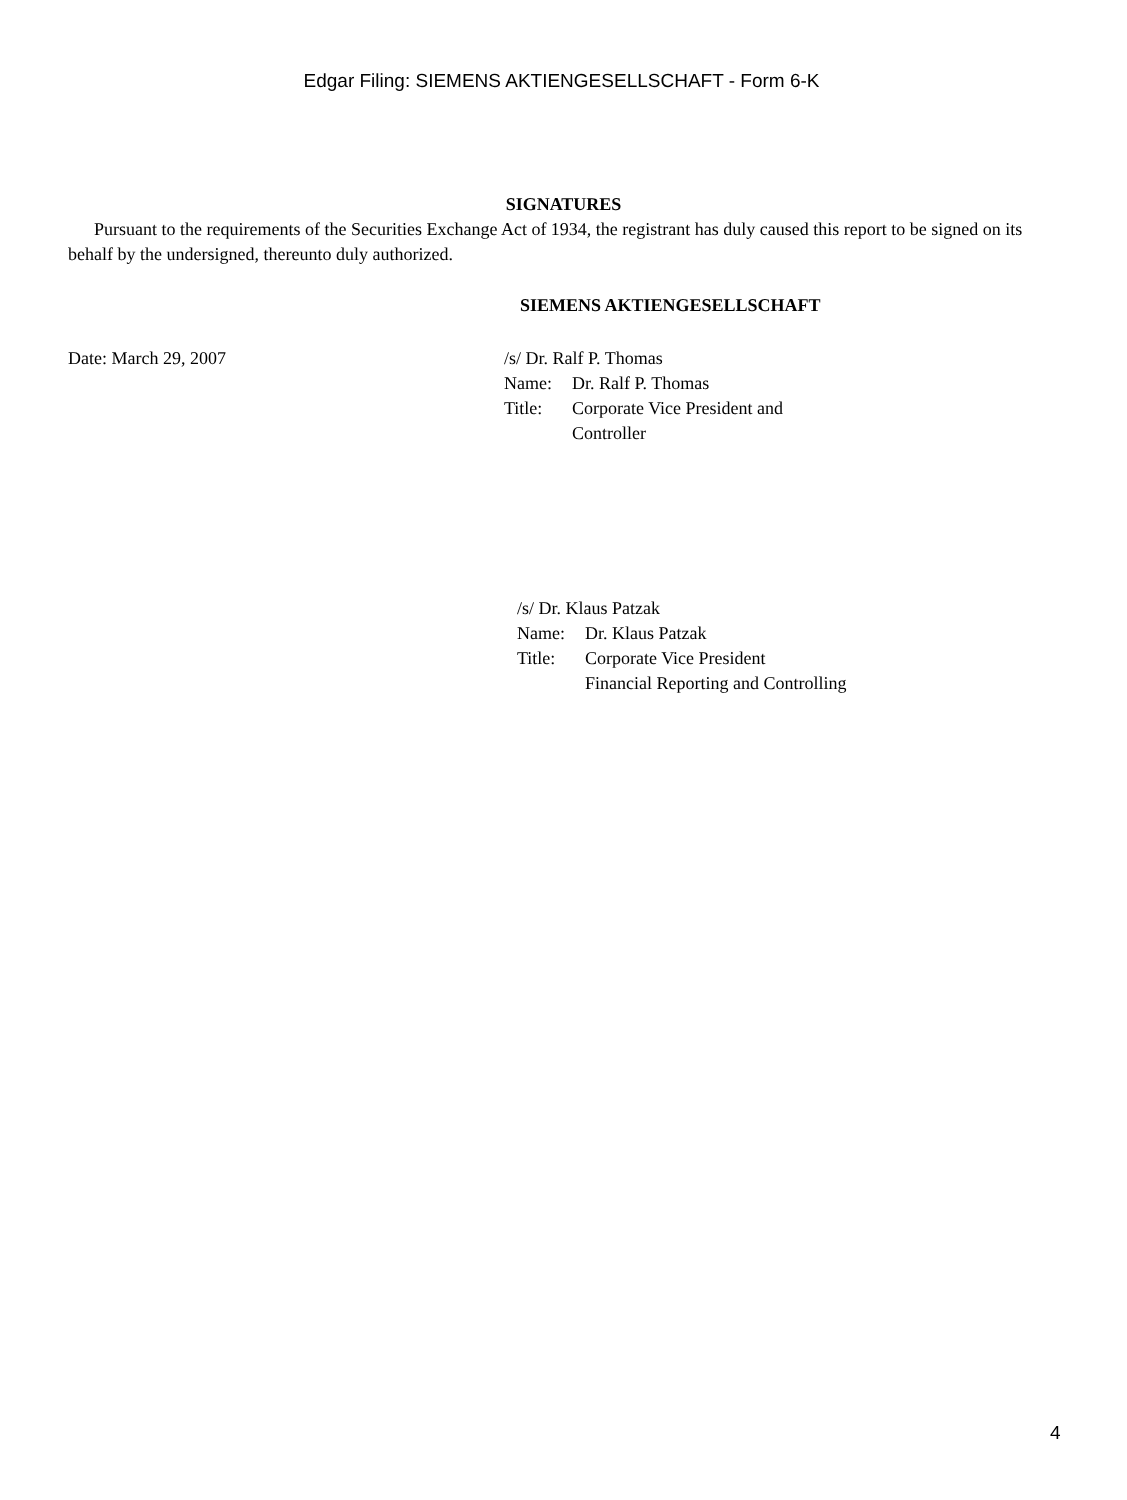Edgar Filing: SIEMENS AKTIENGESELLSCHAFT - Form 6-K
SIGNATURES
Pursuant to the requirements of the Securities Exchange Act of 1934, the registrant has duly caused this report to be signed on its behalf by the undersigned, thereunto duly authorized.
SIEMENS AKTIENGESELLSCHAFT
Date: March 29, 2007 /s/ Dr. Ralf P. Thomas
Name: Dr. Ralf P. Thomas
Title: Corporate Vice President and
Controller
/s/ Dr. Klaus Patzak
Name: Dr. Klaus Patzak
Title: Corporate Vice President
Financial Reporting and Controlling
4